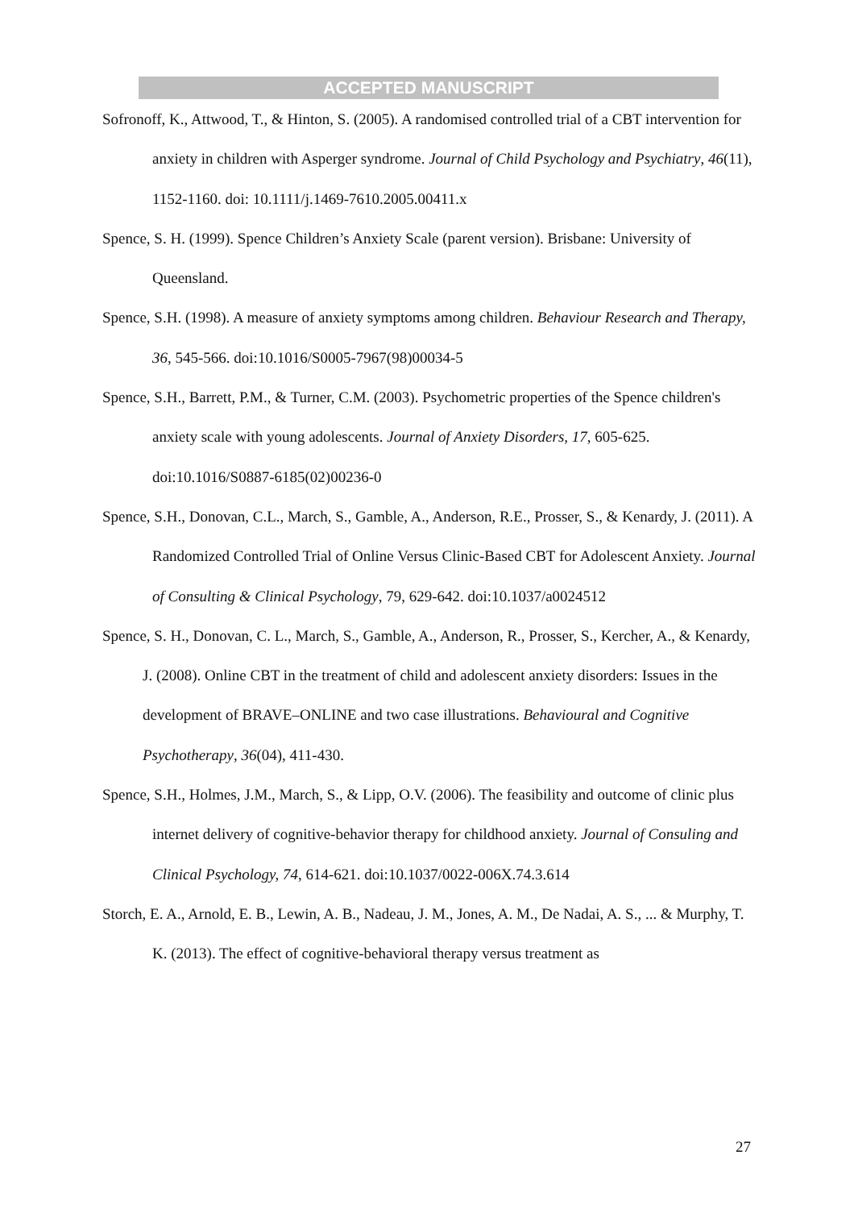ACCEPTED MANUSCRIPT
Sofronoff, K., Attwood, T., & Hinton, S. (2005). A randomised controlled trial of a CBT intervention for anxiety in children with Asperger syndrome. Journal of Child Psychology and Psychiatry, 46(11), 1152-1160. doi: 10.1111/j.1469-7610.2005.00411.x
Spence, S. H. (1999). Spence Children’s Anxiety Scale (parent version). Brisbane: University of Queensland.
Spence, S.H. (1998). A measure of anxiety symptoms among children. Behaviour Research and Therapy, 36, 545-566. doi:10.1016/S0005-7967(98)00034-5
Spence, S.H., Barrett, P.M., & Turner, C.M. (2003). Psychometric properties of the Spence children's anxiety scale with young adolescents. Journal of Anxiety Disorders, 17, 605-625. doi:10.1016/S0887-6185(02)00236-0
Spence, S.H., Donovan, C.L., March, S., Gamble, A., Anderson, R.E., Prosser, S., & Kenardy, J. (2011). A Randomized Controlled Trial of Online Versus Clinic-Based CBT for Adolescent Anxiety. Journal of Consulting & Clinical Psychology, 79, 629-642. doi:10.1037/a0024512
Spence, S. H., Donovan, C. L., March, S., Gamble, A., Anderson, R., Prosser, S., Kercher, A., & Kenardy, J. (2008). Online CBT in the treatment of child and adolescent anxiety disorders: Issues in the development of BRAVE–ONLINE and two case illustrations. Behavioural and Cognitive Psychotherapy, 36(04), 411-430.
Spence, S.H., Holmes, J.M., March, S., & Lipp, O.V. (2006). The feasibility and outcome of clinic plus internet delivery of cognitive-behavior therapy for childhood anxiety. Journal of Consuling and Clinical Psychology, 74, 614-621. doi:10.1037/0022-006X.74.3.614
Storch, E. A., Arnold, E. B., Lewin, A. B., Nadeau, J. M., Jones, A. M., De Nadai, A. S., ... & Murphy, T. K. (2013). The effect of cognitive-behavioral therapy versus treatment as
27